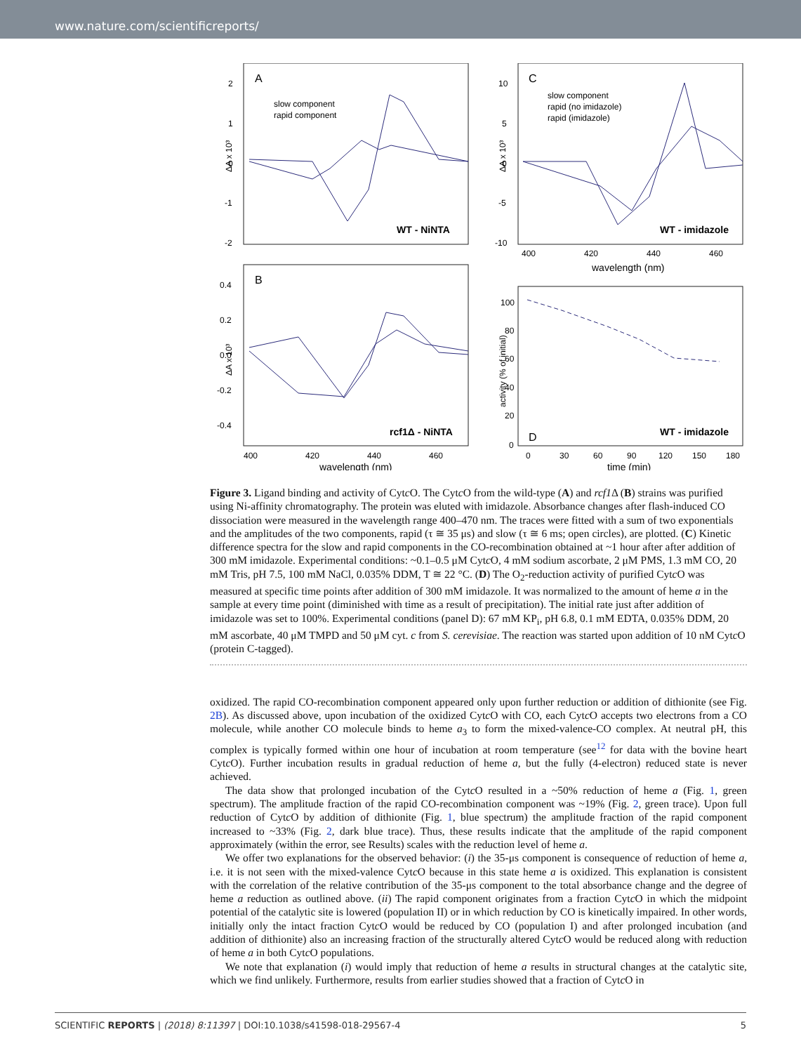www.nature.com/scientificreports/
A
C
B
D
slow component
rapid component
slow component
rapid (no imidazole)
rapid (imidazole)
WT - NiNTA
WT - imidazole
rcf1Δ - NiNTA
WT - imidazole
2
1
0
-1
-2
10
5
0
-5
-10
0.4
0.2
0.0
-0.2
-0.4
100
80
60
40
20
0
ΔA x 10³
ΔA x 10³
ΔA x 10³
activity (% of initial)
400
420
440
460
wavelength (nm)
400
420
440
460
wavelength (nm)
0
30
60
90
120
150
180
time (min)
Figure 3. Ligand binding and activity of Cytc O. The Cytc O from the wild-type (A) and rcf1 Δ (B) strains was purified using Ni-affinity chromatography. The protein was eluted with imidazole. Absorbance changes after flash-induced CO dissociation were measured in the wavelength range 400–470 nm. The traces were fitted with a sum of two exponentials and the amplitudes of the two components, rapid (τ ≅ 35 μs) and slow (τ ≅ 6 ms; open circles), are plotted. (C) Kinetic difference spectra for the slow and rapid components in the CO-recombination obtained at ~1 hour after after addition of 300 mM imidazole. Experimental conditions: ~0.1–0.5 μM Cytc O, 4 mM sodium ascorbate, 2 μM PMS, 1.3 mM CO, 20 mM Tris, pH 7.5, 100 mM NaCl, 0.035% DDM, T ≅ 22 °C. (D) The O<sub>2</sub>-reduction activity of purified Cytc O was measured at specific time points after addition of 300 mM imidazole. It was normalized to the amount of heme a in the sample at every time point (diminished with time as a result of precipitation). The initial rate just after addition of imidazole was set to 100%. Experimental conditions (panel D): 67 mM KP<sub>i</sub>, pH 6.8, 0.1 mM EDTA, 0.035% DDM, 20 mM ascorbate, 40 μM TMPD and 50 μM cyt. c from S. cerevisiae. The reaction was started upon addition of 10 nM Cytc O (protein C-tagged).
oxidized. The rapid CO-recombination component appeared only upon further reduction or addition of dithionite (see Fig. 2B). As discussed above, upon incubation of the oxidized Cytc O with CO, each Cytc O accepts two electrons from a CO molecule, while another CO molecule binds to heme a<sub>3</sub> to form the mixed-valence-CO complex. At neutral pH, this complex is typically formed within one hour of incubation at room temperature (see<sup>12</sup> for data with the bovine heart Cytc O). Further incubation results in gradual reduction of heme a, but the fully (4-electron) reduced state is never achieved.
The data show that prolonged incubation of the Cytc O resulted in a ~50% reduction of heme a (Fig. 1, green spectrum). The amplitude fraction of the rapid CO-recombination component was ~19% (Fig. 2, green trace). Upon full reduction of Cytc O by addition of dithionite (Fig. 1, blue spectrum) the amplitude fraction of the rapid component increased to ~33% (Fig. 2, dark blue trace). Thus, these results indicate that the amplitude of the rapid component approximately (within the error, see Results) scales with the reduction level of heme a.
We offer two explanations for the observed behavior: (i) the 35-μs component is consequence of reduction of heme a, i.e. it is not seen with the mixed-valence Cytc O because in this state heme a is oxidized. This explanation is consistent with the correlation of the relative contribution of the 35-μs component to the total absorbance change and the degree of heme a reduction as outlined above. (ii) The rapid component originates from a fraction Cytc O in which the midpoint potential of the catalytic site is lowered (population II) or in which reduction by CO is kinetically impaired. In other words, initially only the intact fraction Cytc O would be reduced by CO (population I) and after prolonged incubation (and addition of dithionite) also an increasing fraction of the structurally altered Cytc O would be reduced along with reduction of heme a in both Cytc O populations.
We note that explanation (i) would imply that reduction of heme a results in structural changes at the catalytic site, which we find unlikely. Furthermore, results from earlier studies showed that a fraction of Cytc O in
SCIENTIFIC REPORTS | (2018) 8:11397 | DOI:10.1038/s41598-018-29567-4 5